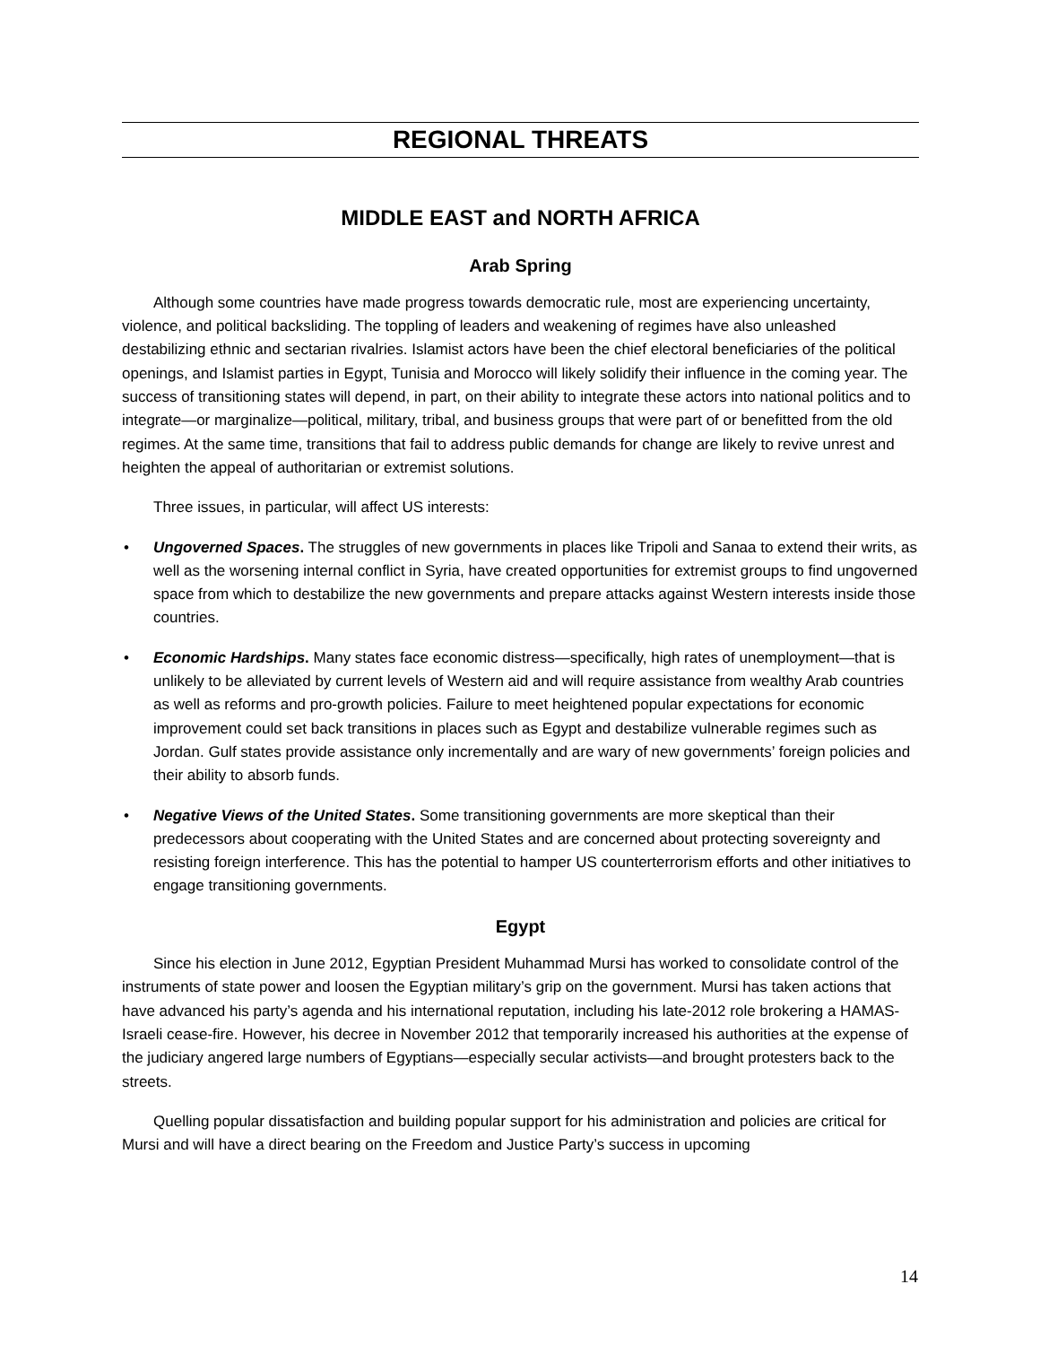REGIONAL THREATS
MIDDLE EAST and NORTH AFRICA
Arab Spring
Although some countries have made progress towards democratic rule, most are experiencing uncertainty, violence, and political backsliding. The toppling of leaders and weakening of regimes have also unleashed destabilizing ethnic and sectarian rivalries. Islamist actors have been the chief electoral beneficiaries of the political openings, and Islamist parties in Egypt, Tunisia and Morocco will likely solidify their influence in the coming year. The success of transitioning states will depend, in part, on their ability to integrate these actors into national politics and to integrate—or marginalize—political, military, tribal, and business groups that were part of or benefitted from the old regimes. At the same time, transitions that fail to address public demands for change are likely to revive unrest and heighten the appeal of authoritarian or extremist solutions.
Three issues, in particular, will affect US interests:
• Ungoverned Spaces. The struggles of new governments in places like Tripoli and Sanaa to extend their writs, as well as the worsening internal conflict in Syria, have created opportunities for extremist groups to find ungoverned space from which to destabilize the new governments and prepare attacks against Western interests inside those countries.
• Economic Hardships. Many states face economic distress—specifically, high rates of unemployment—that is unlikely to be alleviated by current levels of Western aid and will require assistance from wealthy Arab countries as well as reforms and pro-growth policies. Failure to meet heightened popular expectations for economic improvement could set back transitions in places such as Egypt and destabilize vulnerable regimes such as Jordan. Gulf states provide assistance only incrementally and are wary of new governments’ foreign policies and their ability to absorb funds.
• Negative Views of the United States. Some transitioning governments are more skeptical than their predecessors about cooperating with the United States and are concerned about protecting sovereignty and resisting foreign interference. This has the potential to hamper US counterterrorism efforts and other initiatives to engage transitioning governments.
Egypt
Since his election in June 2012, Egyptian President Muhammad Mursi has worked to consolidate control of the instruments of state power and loosen the Egyptian military’s grip on the government. Mursi has taken actions that have advanced his party’s agenda and his international reputation, including his late-2012 role brokering a HAMAS-Israeli cease-fire. However, his decree in November 2012 that temporarily increased his authorities at the expense of the judiciary angered large numbers of Egyptians—especially secular activists—and brought protesters back to the streets.
Quelling popular dissatisfaction and building popular support for his administration and policies are critical for Mursi and will have a direct bearing on the Freedom and Justice Party’s success in upcoming
14